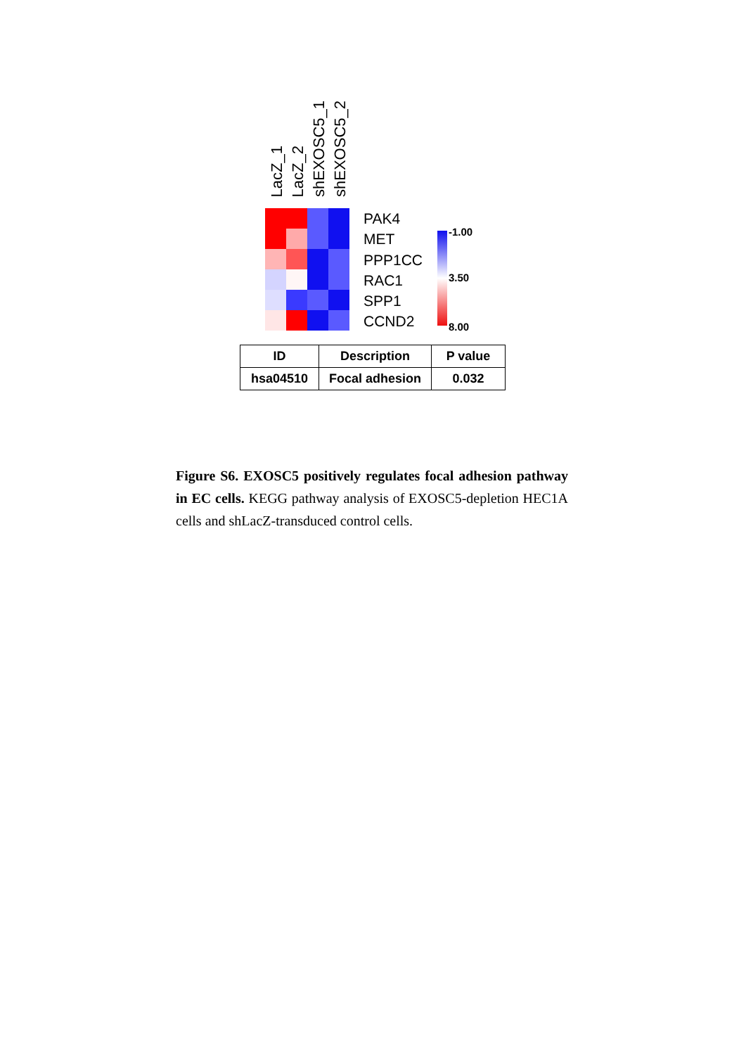LacZ_1
LacZ_2
shEXOSC5_1
shEXOSC5_2
PAK4
MET
PPP1CC
RAC1
SPP1
CCND2
-1.00
3.50
8.00
| ID | Description | P value |
| --- | --- | --- |
| hsa04510 | Focal adhesion | 0.032 |
Figure S6. EXOSC5 positively regulates focal adhesion pathway in EC cells. KEGG pathway analysis of EXOSC5-depletion HEC1A cells and shLacZ-transduced control cells.